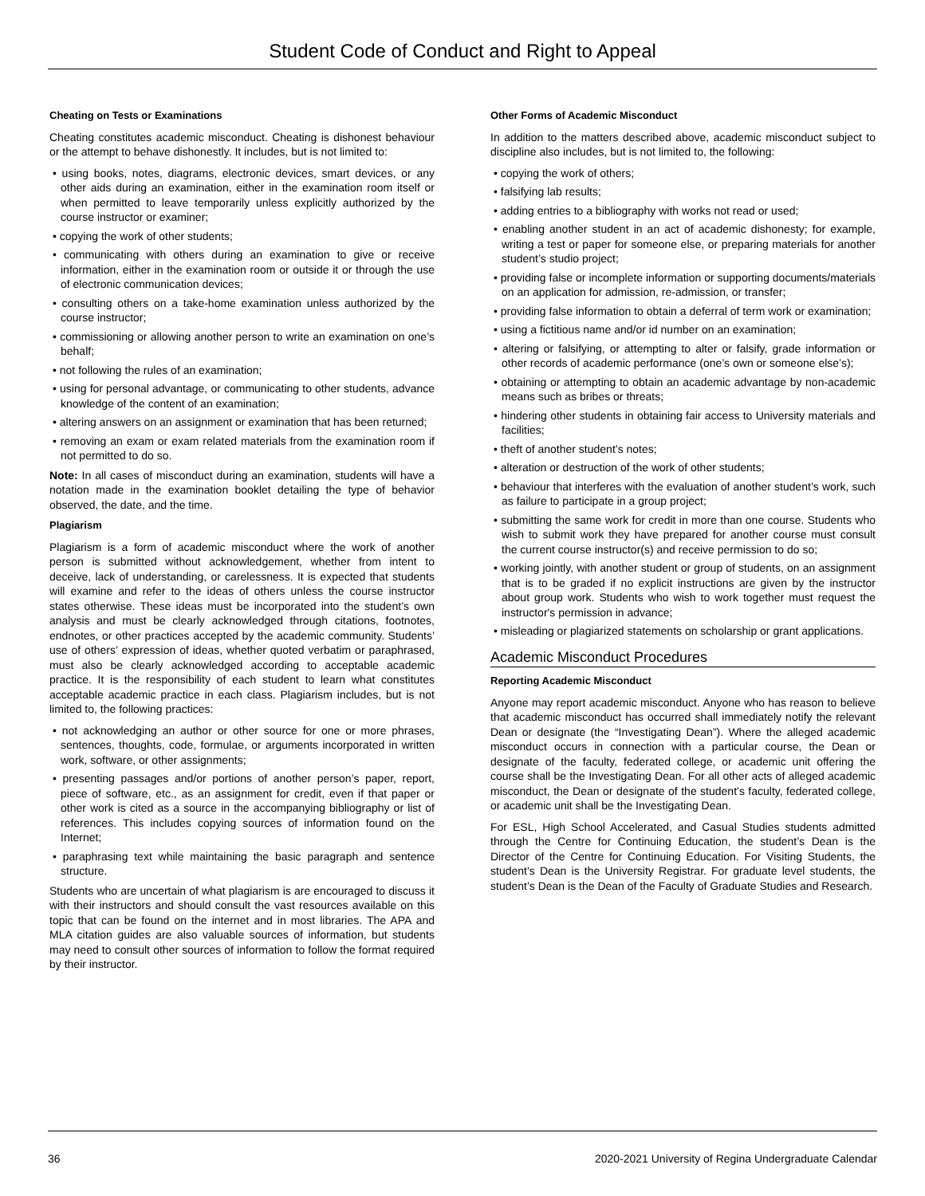Student Code of Conduct and Right to Appeal
Cheating on Tests or Examinations
Cheating constitutes academic misconduct. Cheating is dishonest behaviour or the attempt to behave dishonestly. It includes, but is not limited to:
• using books, notes, diagrams, electronic devices, smart devices, or any other aids during an examination, either in the examination room itself or when permitted to leave temporarily unless explicitly authorized by the course instructor or examiner;
• copying the work of other students;
• communicating with others during an examination to give or receive information, either in the examination room or outside it or through the use of electronic communication devices;
• consulting others on a take-home examination unless authorized by the course instructor;
• commissioning or allowing another person to write an examination on one’s behalf;
• not following the rules of an examination;
• using for personal advantage, or communicating to other students, advance knowledge of the content of an examination;
• altering answers on an assignment or examination that has been returned;
• removing an exam or exam related materials from the examination room if not permitted to do so.
Note: In all cases of misconduct during an examination, students will have a notation made in the examination booklet detailing the type of behavior observed, the date, and the time.
Plagiarism
Plagiarism is a form of academic misconduct where the work of another person is submitted without acknowledgement, whether from intent to deceive, lack of understanding, or carelessness. It is expected that students will examine and refer to the ideas of others unless the course instructor states otherwise. These ideas must be incorporated into the student’s own analysis and must be clearly acknowledged through citations, footnotes, endnotes, or other practices accepted by the academic community. Students’ use of others’ expression of ideas, whether quoted verbatim or paraphrased, must also be clearly acknowledged according to acceptable academic practice. It is the responsibility of each student to learn what constitutes acceptable academic practice in each class. Plagiarism includes, but is not limited to, the following practices:
• not acknowledging an author or other source for one or more phrases, sentences, thoughts, code, formulae, or arguments incorporated in written work, software, or other assignments;
• presenting passages and/or portions of another person’s paper, report, piece of software, etc., as an assignment for credit, even if that paper or other work is cited as a source in the accompanying bibliography or list of references. This includes copying sources of information found on the Internet;
• paraphrasing text while maintaining the basic paragraph and sentence structure.
Students who are uncertain of what plagiarism is are encouraged to discuss it with their instructors and should consult the vast resources available on this topic that can be found on the internet and in most libraries. The APA and MLA citation guides are also valuable sources of information, but students may need to consult other sources of information to follow the format required by their instructor.
Other Forms of Academic Misconduct
In addition to the matters described above, academic misconduct subject to discipline also includes, but is not limited to, the following:
• copying the work of others;
• falsifying lab results;
• adding entries to a bibliography with works not read or used;
• enabling another student in an act of academic dishonesty; for example, writing a test or paper for someone else, or preparing materials for another student’s studio project;
• providing false or incomplete information or supporting documents/materials on an application for admission, re-admission, or transfer;
• providing false information to obtain a deferral of term work or examination;
• using a fictitious name and/or id number on an examination;
• altering or falsifying, or attempting to alter or falsify, grade information or other records of academic performance (one’s own or someone else’s);
• obtaining or attempting to obtain an academic advantage by non-academic means such as bribes or threats;
• hindering other students in obtaining fair access to University materials and facilities;
• theft of another student’s notes;
• alteration or destruction of the work of other students;
• behaviour that interferes with the evaluation of another student’s work, such as failure to participate in a group project;
• submitting the same work for credit in more than one course. Students who wish to submit work they have prepared for another course must consult the current course instructor(s) and receive permission to do so;
• working jointly, with another student or group of students, on an assignment that is to be graded if no explicit instructions are given by the instructor about group work. Students who wish to work together must request the instructor's permission in advance;
• misleading or plagiarized statements on scholarship or grant applications.
Academic Misconduct Procedures
Reporting Academic Misconduct
Anyone may report academic misconduct. Anyone who has reason to believe that academic misconduct has occurred shall immediately notify the relevant Dean or designate (the “Investigating Dean”). Where the alleged academic misconduct occurs in connection with a particular course, the Dean or designate of the faculty, federated college, or academic unit offering the course shall be the Investigating Dean. For all other acts of alleged academic misconduct, the Dean or designate of the student’s faculty, federated college, or academic unit shall be the Investigating Dean.
For ESL, High School Accelerated, and Casual Studies students admitted through the Centre for Continuing Education, the student’s Dean is the Director of the Centre for Continuing Education. For Visiting Students, the student’s Dean is the University Registrar. For graduate level students, the student’s Dean is the Dean of the Faculty of Graduate Studies and Research.
36 2020-2021 University of Regina Undergraduate Calendar